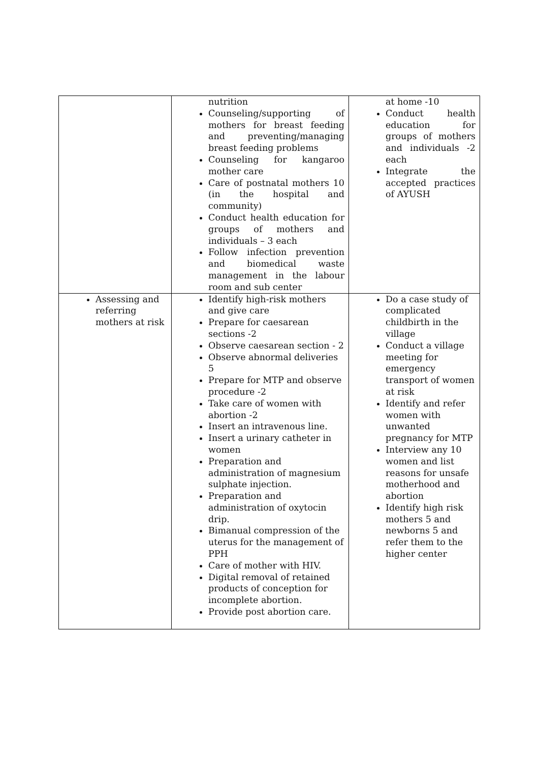| | nutrition Counseling/supporting of mothers for breast feeding and preventing/managing breast feeding problems Counseling for kangaroo mother care Care of postnatal mothers 10 (in the hospital and community) Conduct health education for groups of mothers and individuals – 3 each Follow infection prevention and biomedical waste management in the labour room and sub center | at home -10 Conduct health education for groups of mothers and individuals -2 each Integrate the accepted practices of AYUSH |
| Assessing and referring mothers at risk | Identify high-risk mothers and give care Prepare for caesarean sections -2 Observe caesarean section - 2 Observe abnormal deliveries 5 Prepare for MTP and observe procedure -2 Take care of women with abortion -2 Insert an intravenous line. Insert a urinary catheter in women Preparation and administration of magnesium sulphate injection. Preparation and administration of oxytocin drip. Bimanual compression of the uterus for the management of PPH Care of mother with HIV. Digital removal of retained products of conception for incomplete abortion. Provide post abortion care. | Do a case study of complicated childbirth in the village Conduct a village meeting for emergency transport of women at risk Identify and refer women with unwanted pregnancy for MTP Interview any 10 women and list reasons for unsafe motherhood and abortion Identify high risk mothers 5 and newborns 5 and refer them to the higher center |